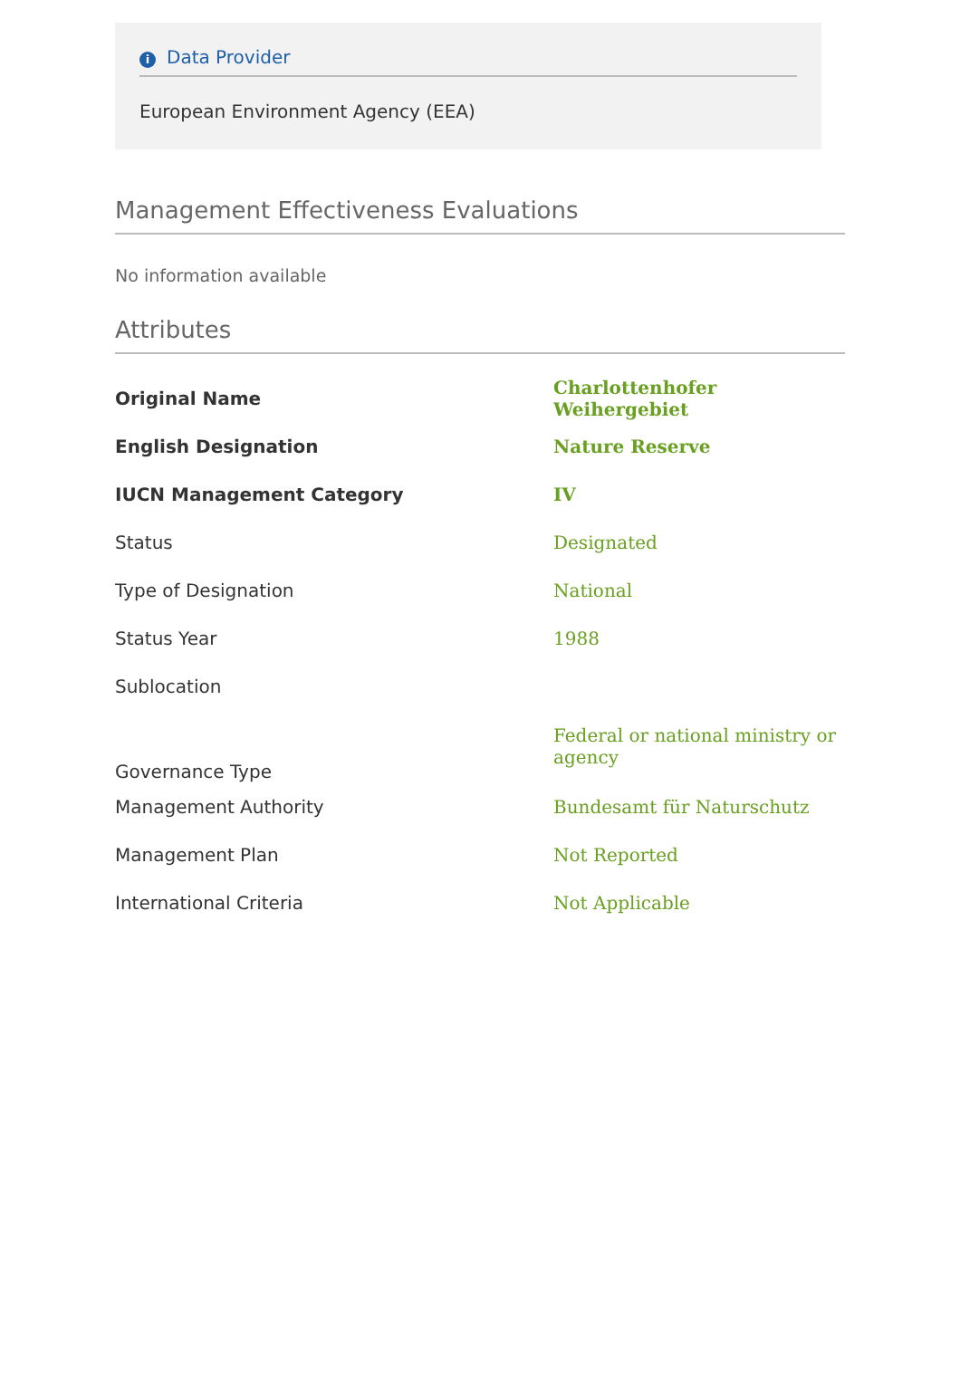i Data Provider
European Environment Agency (EEA)
Management Effectiveness Evaluations
No information available
Attributes
| Original Name | Charlottenhofer Weihergebiet |
| English Designation | Nature Reserve |
| IUCN Management Category | IV |
| Status | Designated |
| Type of Designation | National |
| Status Year | 1988 |
| Sublocation | |
| Governance Type | Federal or national ministry or agency |
| Management Authority | Bundesamt für Naturschutz |
| Management Plan | Not Reported |
| International Criteria | Not Applicable |